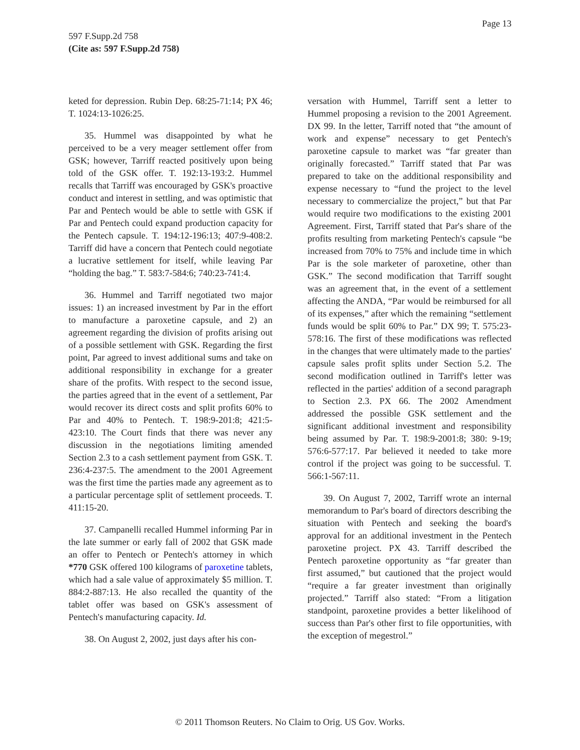Page 13
597 F.Supp.2d 758
(Cite as: 597 F.Supp.2d 758)
keted for depression. Rubin Dep. 68:25-71:14; PX 46; T. 1024:13-1026:25.
35. Hummel was disappointed by what he perceived to be a very meager settlement offer from GSK; however, Tarriff reacted positively upon being told of the GSK offer. T. 192:13-193:2. Hummel recalls that Tarriff was encouraged by GSK's proactive conduct and interest in settling, and was optimistic that Par and Pentech would be able to settle with GSK if Par and Pentech could expand production capacity for the Pentech capsule. T. 194:12-196:13; 407:9-408:2. Tarriff did have a concern that Pentech could negotiate a lucrative settlement for itself, while leaving Par “holding the bag.” T. 583:7-584:6; 740:23-741:4.
36. Hummel and Tarriff negotiated two major issues: 1) an increased investment by Par in the effort to manufacture a paroxetine capsule, and 2) an agreement regarding the division of profits arising out of a possible settlement with GSK. Regarding the first point, Par agreed to invest additional sums and take on additional responsibility in exchange for a greater share of the profits. With respect to the second issue, the parties agreed that in the event of a settlement, Par would recover its direct costs and split profits 60% to Par and 40% to Pentech. T. 198:9-201:8; 421:5-423:10. The Court finds that there was never any discussion in the negotiations limiting amended Section 2.3 to a cash settlement payment from GSK. T. 236:4-237:5. The amendment to the 2001 Agreement was the first time the parties made any agreement as to a particular percentage split of settlement proceeds. T. 411:15-20.
37. Campanelli recalled Hummel informing Par in the late summer or early fall of 2002 that GSK made an offer to Pentech or Pentech's attorney in which *770 GSK offered 100 kilograms of paroxetine tablets, which had a sale value of approximately $5 million. T. 884:2-887:13. He also recalled the quantity of the tablet offer was based on GSK's assessment of Pentech's manufacturing capacity. Id.
38. On August 2, 2002, just days after his con-
versation with Hummel, Tarriff sent a letter to Hummel proposing a revision to the 2001 Agreement. DX 99. In the letter, Tarriff noted that “the amount of work and expense” necessary to get Pentech's paroxetine capsule to market was “far greater than originally forecasted.” Tarriff stated that Par was prepared to take on the additional responsibility and expense necessary to “fund the project to the level necessary to commercialize the project,” but that Par would require two modifications to the existing 2001 Agreement. First, Tarriff stated that Par's share of the profits resulting from marketing Pentech's capsule “be increased from 70% to 75% and include time in which Par is the sole marketer of paroxetine, other than GSK.” The second modification that Tarriff sought was an agreement that, in the event of a settlement affecting the ANDA, “Par would be reimbursed for all of its expenses,” after which the remaining “settlement funds would be split 60% to Par.” DX 99; T. 575:23-578:16. The first of these modifications was reflected in the changes that were ultimately made to the parties' capsule sales profit splits under Section 5.2. The second modification outlined in Tarriff's letter was reflected in the parties' addition of a second paragraph to Section 2.3. PX 66. The 2002 Amendment addressed the possible GSK settlement and the significant additional investment and responsibility being assumed by Par. T. 198:9-2001:8; 380: 9-19; 576:6-577:17. Par believed it needed to take more control if the project was going to be successful. T. 566:1-567:11.
39. On August 7, 2002, Tarriff wrote an internal memorandum to Par's board of directors describing the situation with Pentech and seeking the board's approval for an additional investment in the Pentech paroxetine project. PX 43. Tarriff described the Pentech paroxetine opportunity as “far greater than first assumed,” but cautioned that the project would “require a far greater investment than originally projected.” Tarriff also stated: “From a litigation standpoint, paroxetine provides a better likelihood of success than Par's other first to file opportunities, with the exception of megestrol.”
© 2011 Thomson Reuters. No Claim to Orig. US Gov. Works.